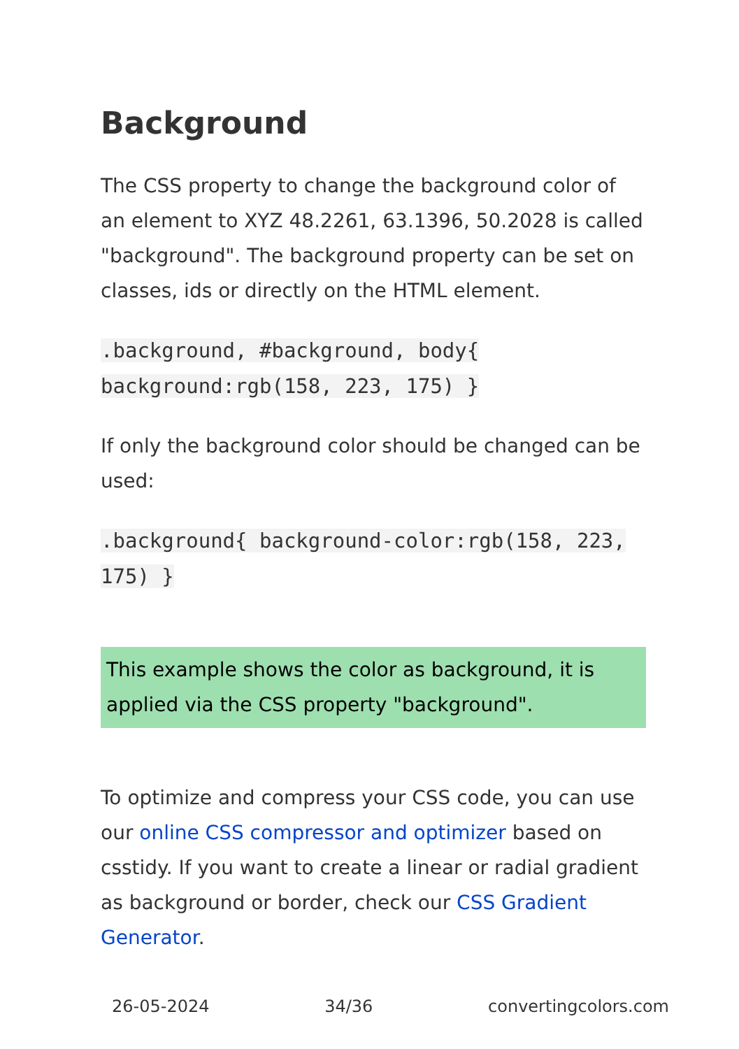Background
The CSS property to change the background color of an element to XYZ 48.2261, 63.1396, 50.2028 is called "background". The background property can be set on classes, ids or directly on the HTML element.
.background, #background, body{ background:rgb(158, 223, 175) }
If only the background color should be changed can be used:
.background{ background-color:rgb(158, 223, 175) }
This example shows the color as background, it is applied via the CSS property "background".
To optimize and compress your CSS code, you can use our online CSS compressor and optimizer based on csstidy. If you want to create a linear or radial gradient as background or border, check our CSS Gradient Generator.
26-05-2024 34/36 convertingcolors.com